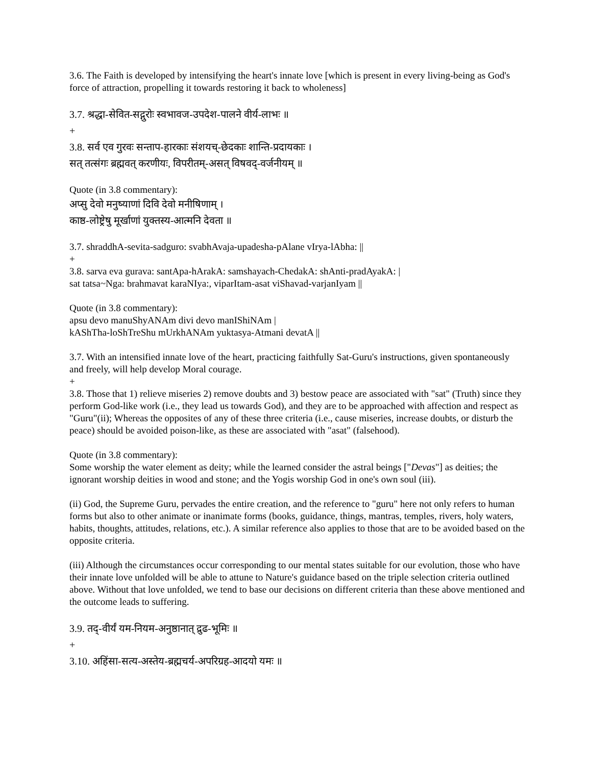3.6. The Faith is developed by intensifying the heart's innate love [which is present in every living-being as God's force of attraction, propelling it towards restoring it back to wholeness]
3.7. श्रद्धा-सेवित-सद्गुरोः स्वभावज-उपदेश-पालने वीर्य-लाभः ॥
+
3.8. सर्व एव गुरवः सन्ताप-हारकाः संशयच्-छेदकाः शान्ति-प्रदायकाः ।
सत् तत्संगः ब्रह्मवत् करणीयः, विपरीतम्-असत् विषवद्-वर्जनीयम् ॥
Quote (in 3.8 commentary):
अप्सु देवो मनुष्याणां दिवि देवो मनीषिणाम् ।
काष्ठ-लोष्ट्रेषु मूर्खाणां युक्तस्य-आत्मनि देवता ॥
3.7. shraddhA-sevita-sadguro: svabhAvaja-upadesha-pAlane vIrya-lAbha: ||
+
3.8. sarva eva gurava: santApa-hArakA: samshayach-ChedakA: shAnti-pradAyakA: |
sat tatsa~Nga: brahmavat karaNIya:, viparItam-asat viShavad-varjanIyam ||
Quote (in 3.8 commentary):
apsu devo manuShyANAm divi devo manIShiNAm |
kAShTha-loShTreShu mUrkhANAm yuktasya-Atmani devatA ||
3.7. With an intensified innate love of the heart, practicing faithfully Sat-Guru's instructions, given spontaneously and freely, will help develop Moral courage.
+
3.8. Those that 1) relieve miseries 2) remove doubts and 3) bestow peace are associated with "sat" (Truth) since they perform God-like work (i.e., they lead us towards God), and they are to be approached with affection and respect as "Guru"(ii); Whereas the opposites of any of these three criteria (i.e., cause miseries, increase doubts, or disturb the peace) should be avoided poison-like, as these are associated with "asat" (falsehood).
Quote (in 3.8 commentary):
Some worship the water element as deity; while the learned consider the astral beings ["Devas"] as deities; the ignorant worship deities in wood and stone; and the Yogis worship God in one's own soul (iii).
(ii) God, the Supreme Guru, pervades the entire creation, and the reference to "guru" here not only refers to human forms but also to other animate or inanimate forms (books, guidance, things, mantras, temples, rivers, holy waters, habits, thoughts, attitudes, relations, etc.). A similar reference also applies to those that are to be avoided based on the opposite criteria.
(iii) Although the circumstances occur corresponding to our mental states suitable for our evolution, those who have their innate love unfolded will be able to attune to Nature's guidance based on the triple selection criteria outlined above. Without that love unfolded, we tend to base our decisions on different criteria than these above mentioned and the outcome leads to suffering.
3.9. तद्-वीर्यं यम-नियम-अनुष्ठानात् द्रुढ-भूमिः ॥
+
3.10. अहिंसा-सत्य-अस्तेय-ब्रह्मचर्य-अपरिग्रह-आदयो यमः ॥